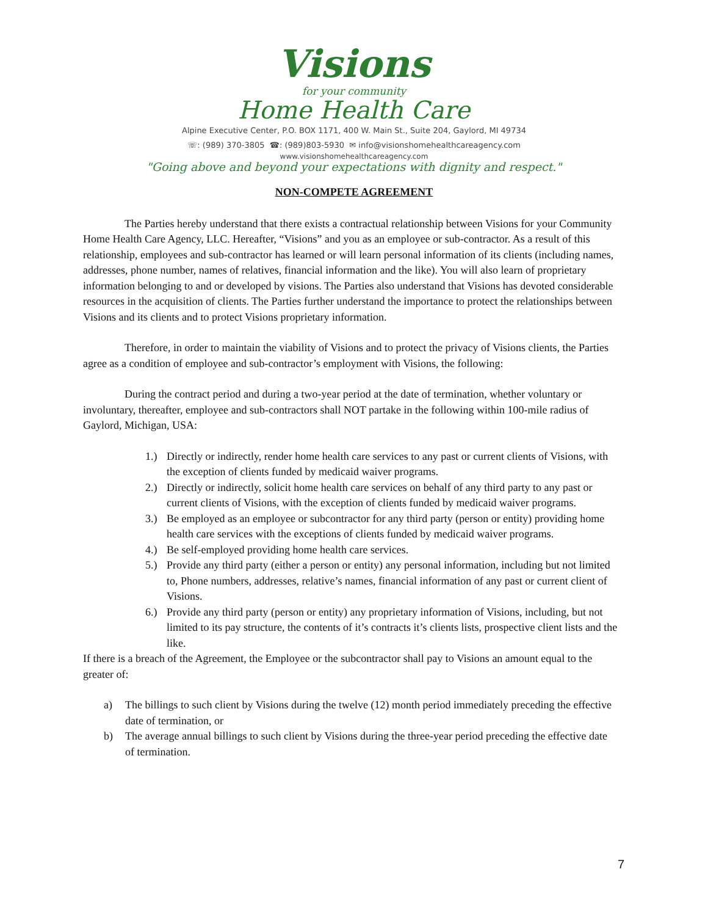Visions
for your community
Home Health Care
Alpine Executive Center, P.O. BOX 1171, 400 W. Main St., Suite 204, Gaylord, MI 49734
☏: (989) 370-3805 ☎: (989)803-5930 ✉ info@visionshomehealthcareagency.com
www.visionshomehealthcareagency.com
"Going above and beyond your expectations with dignity and respect."
NON-COMPETE AGREEMENT
The Parties hereby understand that there exists a contractual relationship between Visions for your Community Home Health Care Agency, LLC. Hereafter, “Visions” and you as an employee or sub-contractor. As a result of this relationship, employees and sub-contractor has learned or will learn personal information of its clients (including names, addresses, phone number, names of relatives, financial information and the like). You will also learn of proprietary information belonging to and or developed by visions. The Parties also understand that Visions has devoted considerable resources in the acquisition of clients. The Parties further understand the importance to protect the relationships between Visions and its clients and to protect Visions proprietary information.
Therefore, in order to maintain the viability of Visions and to protect the privacy of Visions clients, the Parties agree as a condition of employee and sub-contractor’s employment with Visions, the following:
During the contract period and during a two-year period at the date of termination, whether voluntary or involuntary, thereafter, employee and sub-contractors shall NOT partake in the following within 100-mile radius of Gaylord, Michigan, USA:
1.) Directly or indirectly, render home health care services to any past or current clients of Visions, with the exception of clients funded by medicaid waiver programs.
2.) Directly or indirectly, solicit home health care services on behalf of any third party to any past or current clients of Visions, with the exception of clients funded by medicaid waiver programs.
3.) Be employed as an employee or subcontractor for any third party (person or entity) providing home health care services with the exceptions of clients funded by medicaid waiver programs.
4.) Be self-employed providing home health care services.
5.) Provide any third party (either a person or entity) any personal information, including but not limited to, Phone numbers, addresses, relative’s names, financial information of any past or current client of Visions.
6.) Provide any third party (person or entity) any proprietary information of Visions, including, but not limited to its pay structure, the contents of it’s contracts it’s clients lists, prospective client lists and the like.
If there is a breach of the Agreement, the Employee or the subcontractor shall pay to Visions an amount equal to the greater of:
a) The billings to such client by Visions during the twelve (12) month period immediately preceding the effective date of termination, or
b) The average annual billings to such client by Visions during the three-year period preceding the effective date of termination.
7